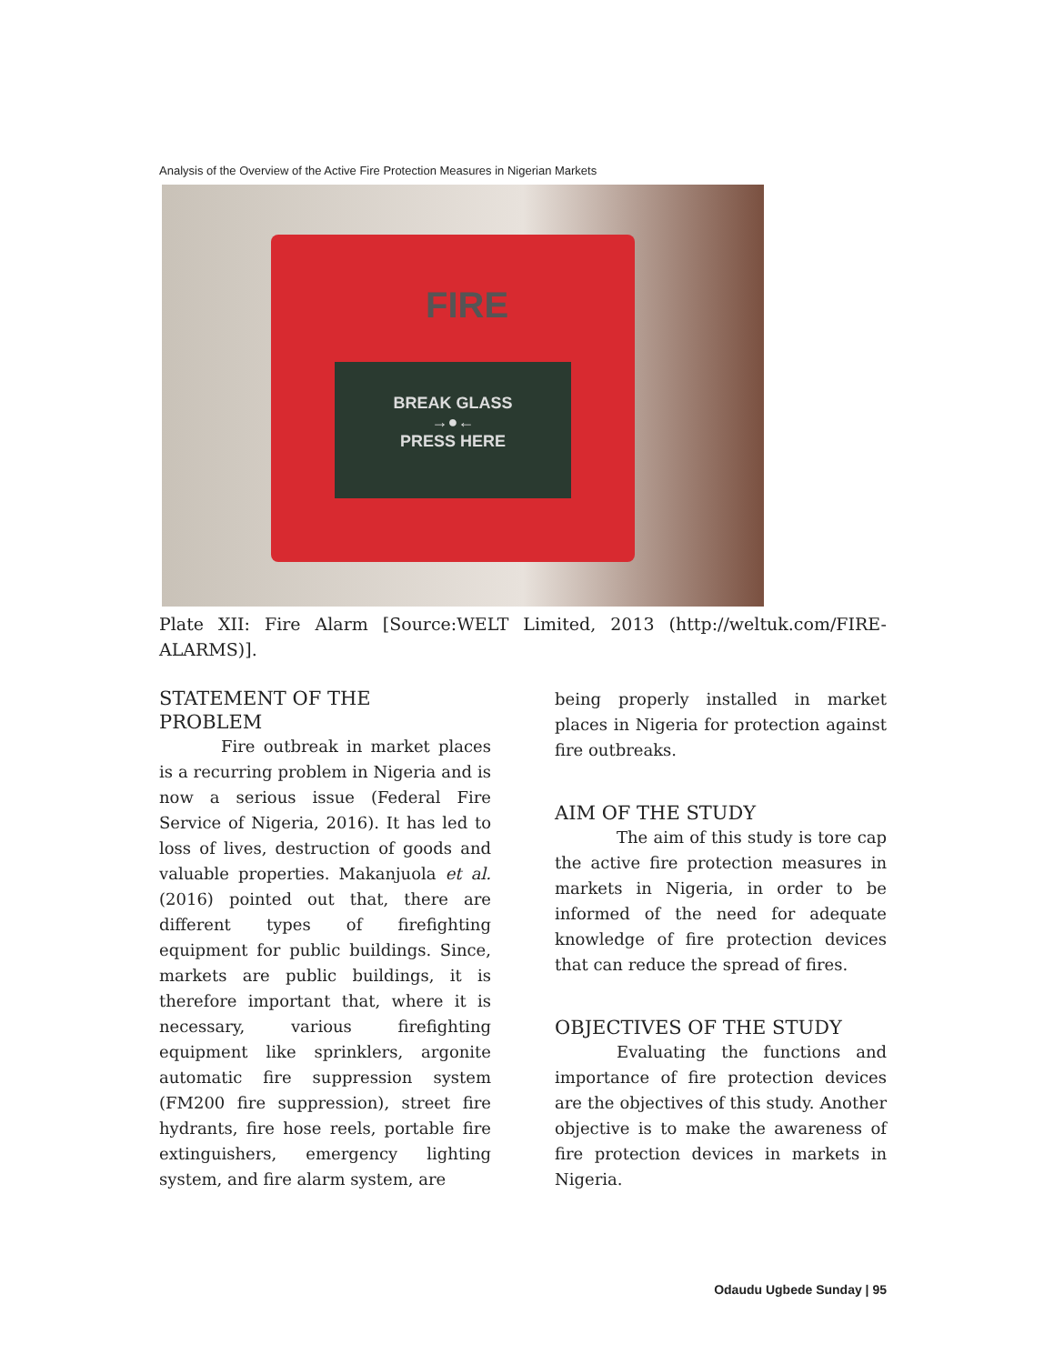Analysis of the Overview of the Active Fire Protection Measures in Nigerian Markets
FIRE
BREAK GLASS
→●←
PRESS HERE
Plate XII: Fire Alarm [Source:WELT Limited, 2013 (http://weltuk.com/FIRE-ALARMS)].
STATEMENT OF THE
PROBLEM
Fire outbreak in market places is a recurring problem in Nigeria and is now a serious issue (Federal Fire Service of Nigeria, 2016). It has led to loss of lives, destruction of goods and valuable properties. Makanjuola et al. (2016) pointed out that, there are different types of firefighting equipment for public buildings. Since, markets are public buildings, it is therefore important that, where it is necessary, various firefighting equipment like sprinklers, argonite automatic fire suppression system (FM200 fire suppression), street fire hydrants, fire hose reels, portable fire extinguishers, emergency lighting system, and fire alarm system, are
being properly installed in market places in Nigeria for protection against fire outbreaks.
AIM OF THE STUDY
The aim of this study is tore cap the active fire protection measures in markets in Nigeria, in order to be informed of the need for adequate knowledge of fire protection devices that can reduce the spread of fires.
OBJECTIVES OF THE STUDY
Evaluating the functions and importance of fire protection devices are the objectives of this study. Another objective is to make the awareness of fire protection devices in markets in Nigeria.
Odaudu Ugbede Sunday | 95